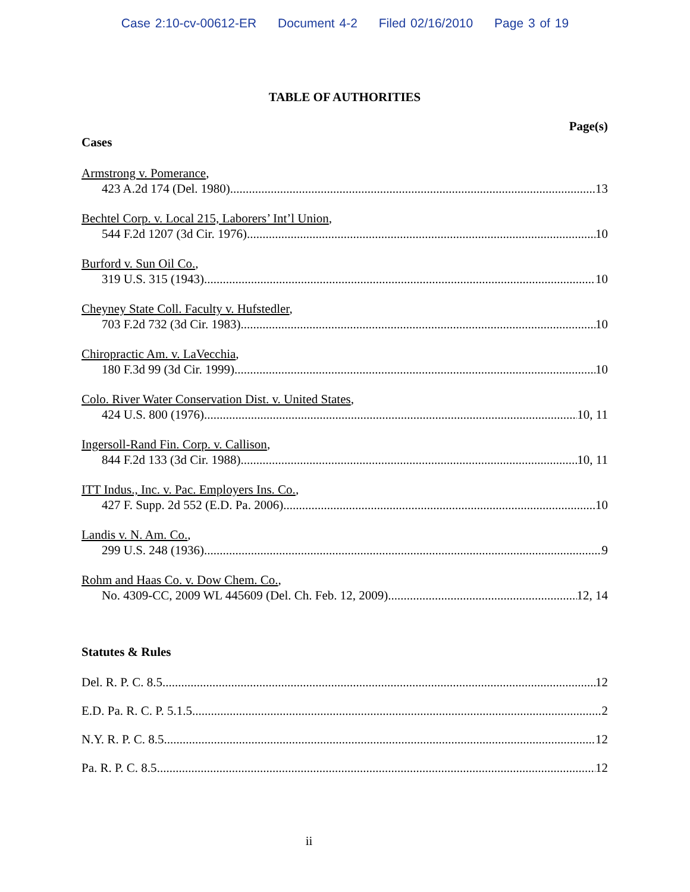Case 2:10-cv-00612-ER Document 4-2 Filed 02/16/2010 Page 3 of 19
TABLE OF AUTHORITIES
Page(s)
Cases
Armstrong v. Pomerance,
423 A.2d 174 (Del. 1980) 13
Bechtel Corp. v. Local 215, Laborers’ Int’l Union,
544 F.2d 1207 (3d Cir. 1976) 10
Burford v. Sun Oil Co.,
319 U.S. 315 (1943) 10
Cheyney State Coll. Faculty v. Hufstedler,
703 F.2d 732 (3d Cir. 1983) 10
Chiropractic Am. v. LaVecchia,
180 F.3d 99 (3d Cir. 1999) 10
Colo. River Water Conservation Dist. v. United States,
424 U.S. 800 (1976) 10, 11
Ingersoll-Rand Fin. Corp. v. Callison,
844 F.2d 133 (3d Cir. 1988) 10, 11
ITT Indus., Inc. v. Pac. Employers Ins. Co.,
427 F. Supp. 2d 552 (E.D. Pa. 2006) 10
Landis v. N. Am. Co.,
299 U.S. 248 (1936) 9
Rohm and Haas Co. v. Dow Chem. Co.,
No. 4309-CC, 2009 WL 445609 (Del. Ch. Feb. 12, 2009) 12, 14
Statutes & Rules
Del. R. P. C. 8.5 12
E.D. Pa. R. C. P. 5.1.5 2
N.Y. R. P. C. 8.5 12
Pa. R. P. C. 8.5 12
ii